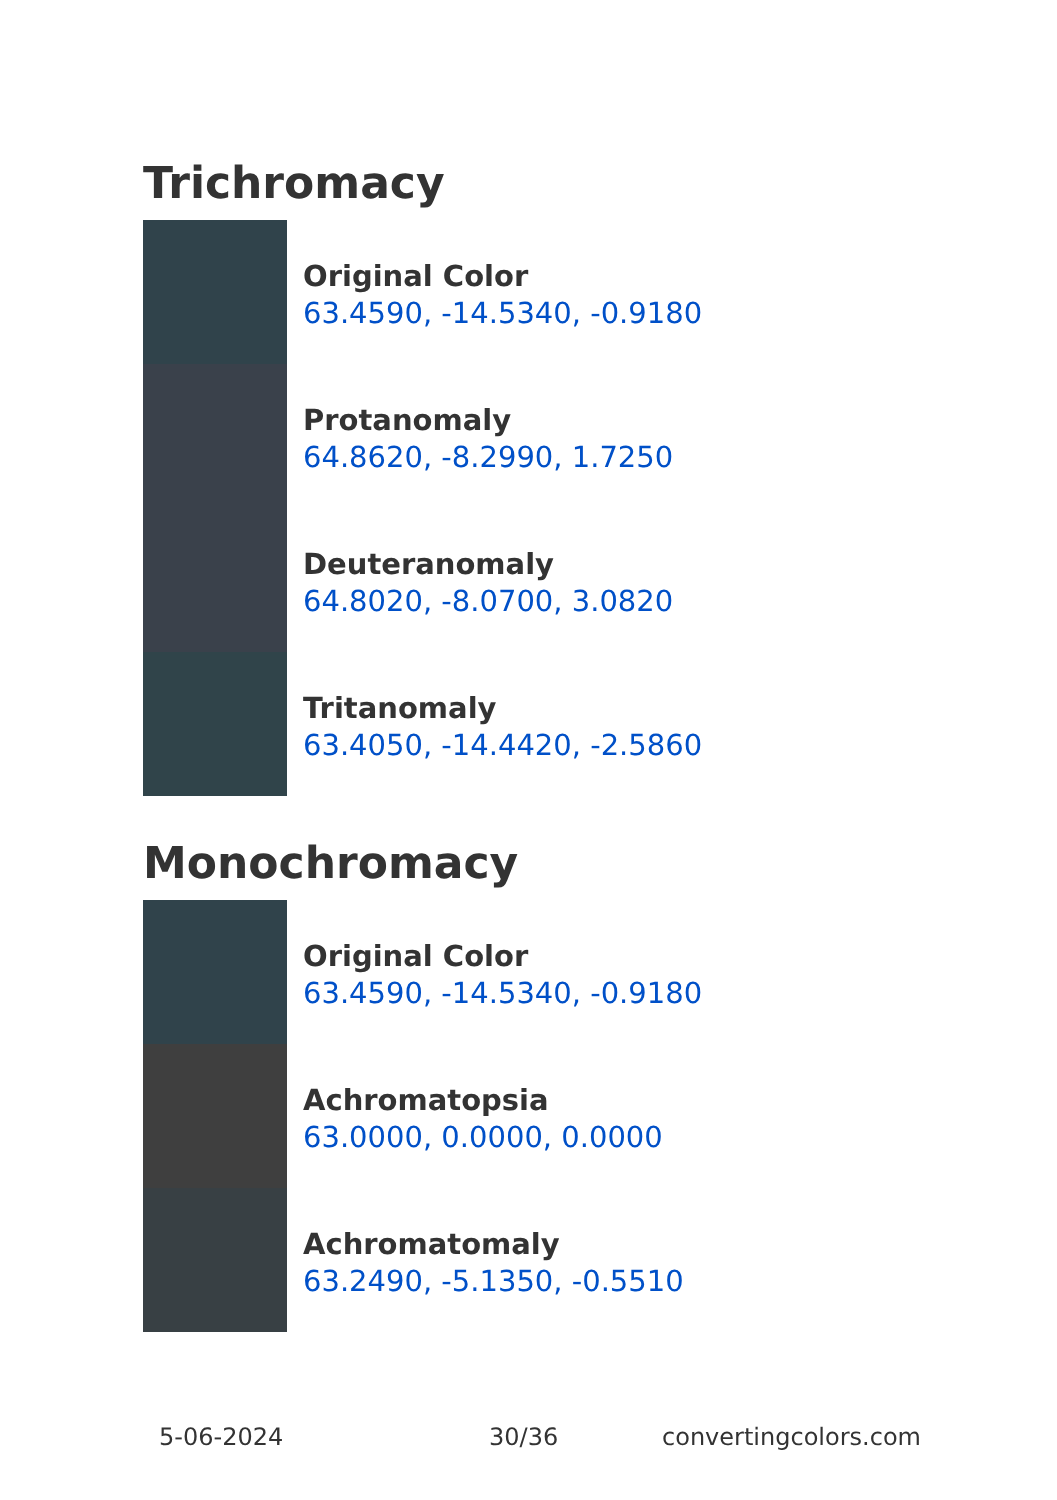Trichromacy
Original Color
63.4590, -14.5340, -0.9180
Protanomaly
64.8620, -8.2990, 1.7250
Deuteranomaly
64.8020, -8.0700, 3.0820
Tritanomaly
63.4050, -14.4420, -2.5860
Monochromacy
Original Color
63.4590, -14.5340, -0.9180
Achromatopsia
63.0000, 0.0000, 0.0000
Achromatomaly
63.2490, -5.1350, -0.5510
5-06-2024 30/36 convertingcolors.com